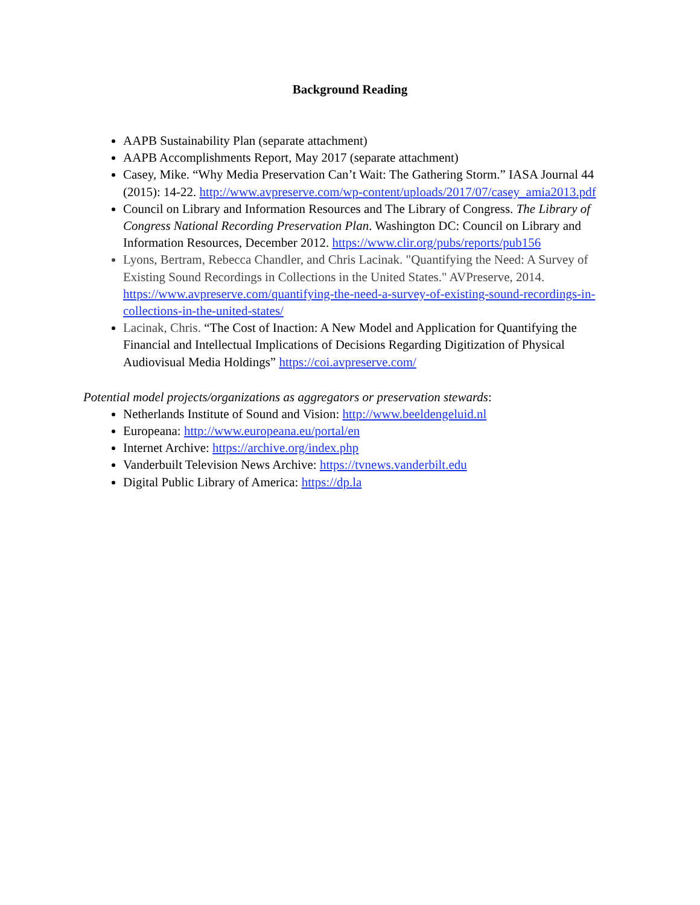Background Reading
AAPB Sustainability Plan (separate attachment)
AAPB Accomplishments Report, May 2017 (separate attachment)
Casey, Mike. “Why Media Preservation Can’t Wait: The Gathering Storm.” IASA Journal 44 (2015): 14-22. http://www.avpreserve.com/wp-content/uploads/2017/07/casey_amia2013.pdf
Council on Library and Information Resources and The Library of Congress. The Library of Congress National Recording Preservation Plan. Washington DC: Council on Library and Information Resources, December 2012. https://www.clir.org/pubs/reports/pub156
Lyons, Bertram, Rebecca Chandler, and Chris Lacinak. "Quantifying the Need: A Survey of Existing Sound Recordings in Collections in the United States." AVPreserve, 2014. https://www.avpreserve.com/quantifying-the-need-a-survey-of-existing-sound-recordings-in-collections-in-the-united-states/
Lacinak, Chris. “The Cost of Inaction: A New Model and Application for Quantifying the Financial and Intellectual Implications of Decisions Regarding Digitization of Physical Audiovisual Media Holdings” https://coi.avpreserve.com/
Potential model projects/organizations as aggregators or preservation stewards:
Netherlands Institute of Sound and Vision: http://www.beeldengeluid.nl
Europeana: http://www.europeana.eu/portal/en
Internet Archive: https://archive.org/index.php
Vanderbuilt Television News Archive: https://tvnews.vanderbilt.edu
Digital Public Library of America: https://dp.la